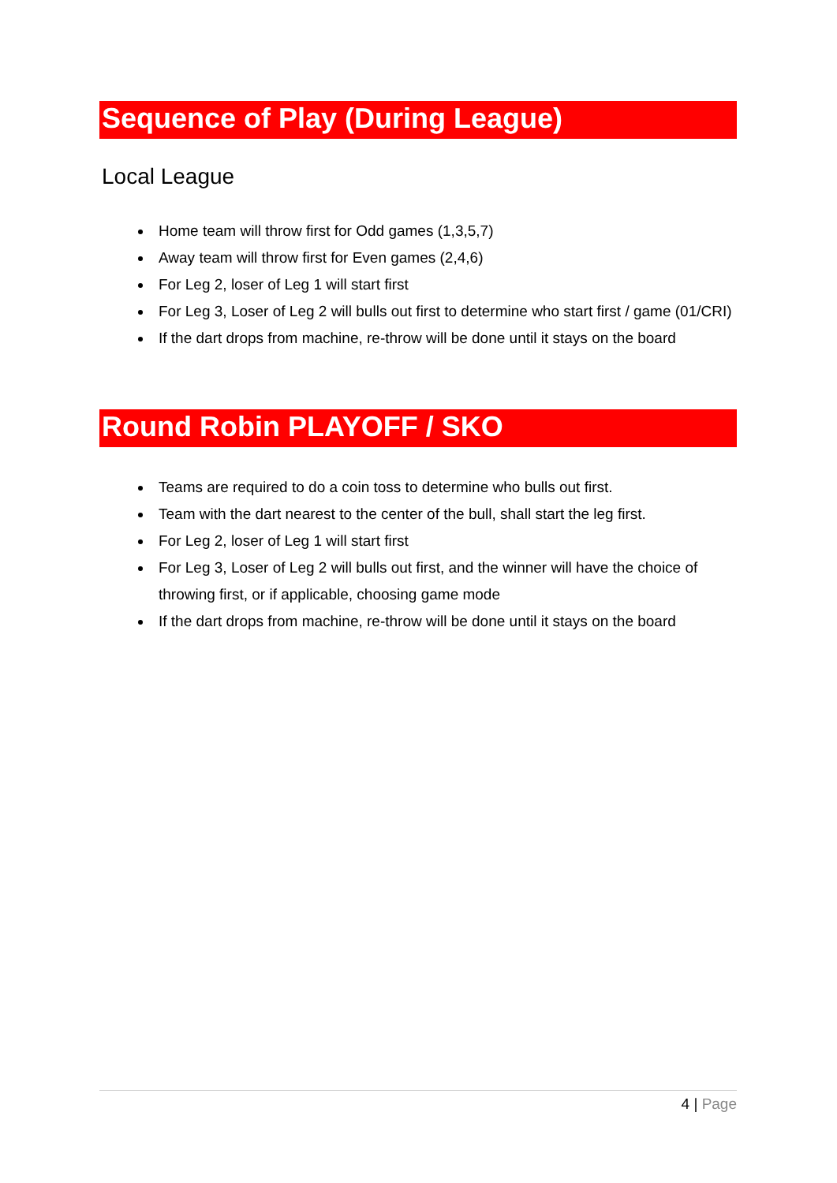Sequence of Play (During League)
Local League
Home team will throw first for Odd games (1,3,5,7)
Away team will throw first for Even games (2,4,6)
For Leg 2, loser of Leg 1 will start first
For Leg 3, Loser of Leg 2 will bulls out first to determine who start first / game (01/CRI)
If the dart drops from machine, re-throw will be done until it stays on the board
Round Robin PLAYOFF / SKO
Teams are required to do a coin toss to determine who bulls out first.
Team with the dart nearest to the center of the bull, shall start the leg first.
For Leg 2, loser of Leg 1 will start first
For Leg 3, Loser of Leg 2 will bulls out first, and the winner will have the choice of throwing first, or if applicable, choosing game mode
If the dart drops from machine, re-throw will be done until it stays on the board
4 | Page